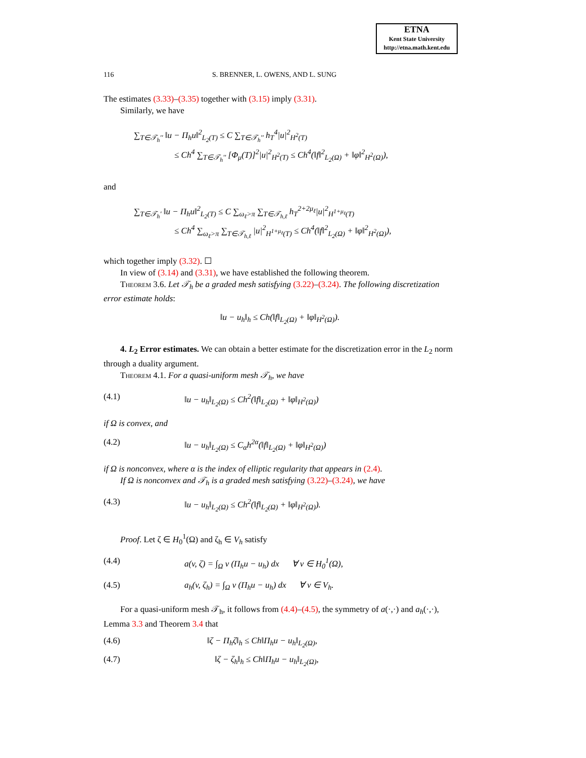ETNA
Kent State University
http://etna.math.kent.edu
116 S. BRENNER, L. OWENS, AND L. SUNG
The estimates (3.33)–(3.35) together with (3.15) imply (3.31).
Similarly, we have
∑<sub>T∈𝒯<sub>h</sub>''</sub> ‖u − Π<sub>h</sub>u‖<sup>2</sup><sub>L<sub>2</sub>(T)</sub> ≤ C ∑<sub>T∈𝒯<sub>h</sub>''</sub> h<sub>T</sub><sup>4</sup>|u|<sup>2</sup><sub>H<sup>2</sup>(T)</sub>
≤ Ch<sup>4</sup> ∑<sub>T∈𝒯<sub>h</sub>''</sub> [Φ<sub>μ</sub>(T)]<sup>2</sup>|u|<sup>2</sup><sub>H<sup>2</sup>(T)</sub> ≤ Ch<sup>4</sup>(‖f‖<sup>2</sup><sub>L<sub>2</sub>(Ω)</sub> + ‖φ‖<sup>2</sup><sub>H<sup>2</sup>(Ω)</sub>),
and
∑<sub>T∈𝒯<sub>h</sub>'</sub> ‖u − Π<sub>h</sub>u‖<sup>2</sup><sub>L<sub>2</sub>(T)</sub> ≤ C ∑<sub>ω<sub>ℓ</sub>>π</sub> ∑<sub>T∈𝒯<sub>h,ℓ</sub></sub> h<sub>T</sub><sup>2+2μ<sub>ℓ</sub></sup>|u|<sup>2</sup><sub>H<sup>1+μ<sub>ℓ</sub></sup>(T)</sub>
≤ Ch<sup>4</sup> ∑<sub>ω<sub>ℓ</sub>>π</sub> ∑<sub>T∈𝒯<sub>h,ℓ</sub></sub> |u|<sup>2</sup><sub>H<sup>1+μ<sub>ℓ</sub></sup>(T)</sub> ≤ Ch<sup>4</sup>(‖f‖<sup>2</sup><sub>L<sub>2</sub>(Ω)</sub> + ‖φ‖<sup>2</sup><sub>H<sup>2</sup>(Ω)</sub>),
which together imply (3.32). ☐
In view of (3.14) and (3.31), we have established the following theorem.
Theorem 3.6. Let 𝒯<sub>h</sub> be a graded mesh satisfying (3.22)–(3.24). The following discretization error estimate holds:
‖u − u<sub>h</sub>‖<sub>h</sub> ≤ Ch(‖f‖<sub>L<sub>2</sub>(Ω)</sub> + ‖φ‖<sub>H<sup>2</sup>(Ω)</sub>).
4. L<sub>2</sub> Error estimates. We can obtain a better estimate for the discretization error in the L<sub>2</sub> norm through a duality argument.
Theorem 4.1. For a quasi-uniform mesh 𝒯<sub>h</sub>, we have
(4.1) ‖u − u<sub>h</sub>‖<sub>L<sub>2</sub>(Ω)</sub> ≤ Ch<sup>2</sup>(‖f‖<sub>L<sub>2</sub>(Ω)</sub> + ‖φ‖<sub>H<sup>2</sup>(Ω)</sub>)
if Ω is convex, and
(4.2) ‖u − u<sub>h</sub>‖<sub>L<sub>2</sub>(Ω)</sub> ≤ C<sub>α</sub>h<sup>2α</sup>(‖f‖<sub>L<sub>2</sub>(Ω)</sub> + ‖φ‖<sub>H<sup>2</sup>(Ω)</sub>)
if Ω is nonconvex, where α is the index of elliptic regularity that appears in (2.4).
If Ω is nonconvex and 𝒯<sub>h</sub> is a graded mesh satisfying (3.22)–(3.24), we have
(4.3) ‖u − u<sub>h</sub>‖<sub>L<sub>2</sub>(Ω)</sub> ≤ Ch<sup>2</sup>(‖f‖<sub>L<sub>2</sub>(Ω)</sub> + ‖φ‖<sub>H<sup>2</sup>(Ω)</sub>).
Proof. Let ζ ∈ H<sub>0</sub><sup>1</sup>(Ω) and ζ<sub>h</sub> ∈ V<sub>h</sub> satisfy
(4.4) a(v, ζ) = ∫<sub>Ω</sub> v (Π<sub>h</sub>u − u<sub>h</sub>) dx ∀ v ∈ H<sub>0</sub><sup>1</sup>(Ω),
(4.5) a<sub>h</sub>(v, ζ<sub>h</sub>) = ∫<sub>Ω</sub> v (Π<sub>h</sub>u − u<sub>h</sub>) dx ∀ v ∈ V<sub>h</sub>.
For a quasi-uniform mesh 𝒯<sub>h</sub>, it follows from (4.4)–(4.5), the symmetry of a(·,·) and a<sub>h</sub>(·,·), Lemma 3.3 and Theorem 3.4 that
(4.6) ‖ζ − Π<sub>h</sub>ζ‖<sub>h</sub> ≤ Ch‖Π<sub>h</sub>u − u<sub>h</sub>‖<sub>L<sub>2</sub>(Ω)</sub>,
(4.7) ‖ζ − ζ<sub>h</sub>‖<sub>h</sub> ≤ Ch‖Π<sub>h</sub>u − u<sub>h</sub>‖<sub>L<sub>2</sub>(Ω)</sub>,